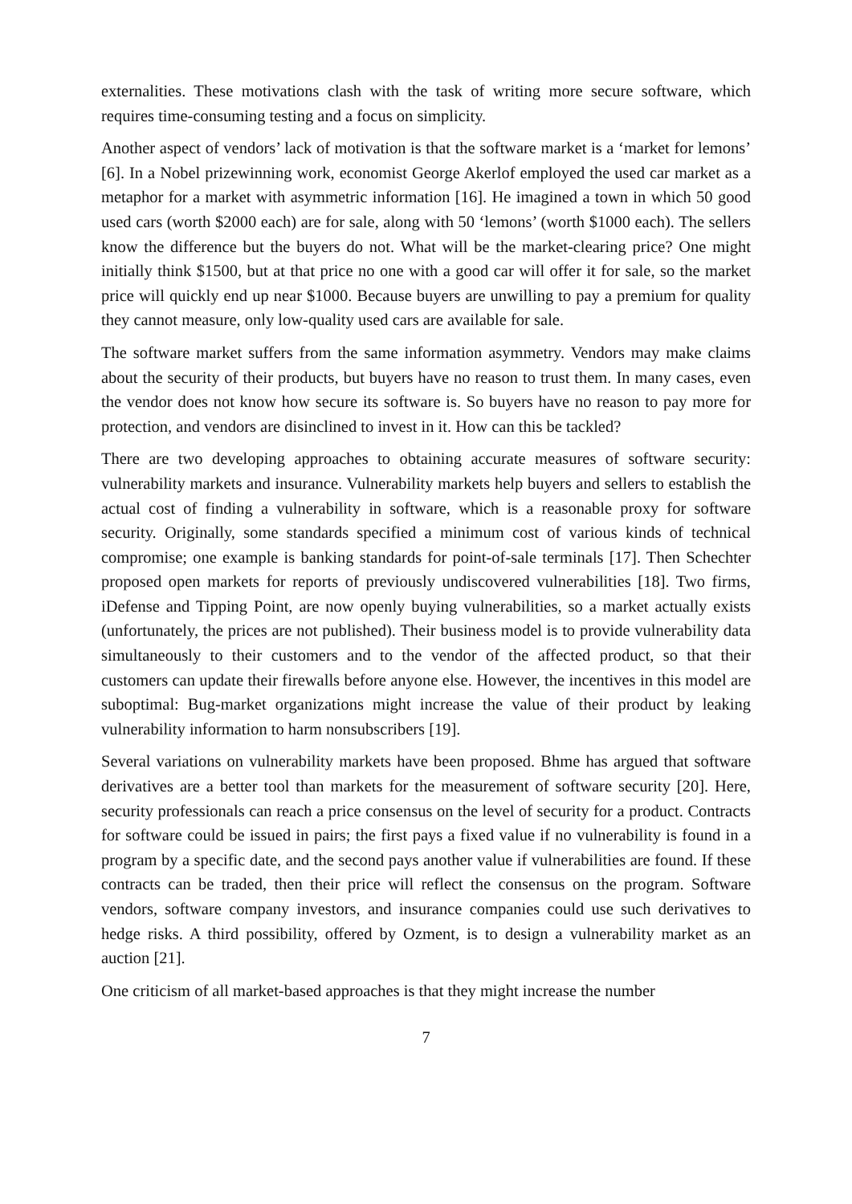externalities. These motivations clash with the task of writing more secure software, which requires time-consuming testing and a focus on simplicity.
Another aspect of vendors’ lack of motivation is that the software market is a ‘market for lemons’ [6]. In a Nobel prizewinning work, economist George Akerlof employed the used car market as a metaphor for a market with asymmetric information [16]. He imagined a town in which 50 good used cars (worth $2000 each) are for sale, along with 50 ‘lemons’ (worth $1000 each). The sellers know the difference but the buyers do not. What will be the market-clearing price? One might initially think $1500, but at that price no one with a good car will offer it for sale, so the market price will quickly end up near $1000. Because buyers are unwilling to pay a premium for quality they cannot measure, only low-quality used cars are available for sale.
The software market suffers from the same information asymmetry. Vendors may make claims about the security of their products, but buyers have no reason to trust them. In many cases, even the vendor does not know how secure its software is. So buyers have no reason to pay more for protection, and vendors are disinclined to invest in it. How can this be tackled?
There are two developing approaches to obtaining accurate measures of software security: vulnerability markets and insurance. Vulnerability markets help buyers and sellers to establish the actual cost of finding a vulnerability in software, which is a reasonable proxy for software security. Originally, some standards specified a minimum cost of various kinds of technical compromise; one example is banking standards for point-of-sale terminals [17]. Then Schechter proposed open markets for reports of previously undiscovered vulnerabilities [18]. Two firms, iDefense and Tipping Point, are now openly buying vulnerabilities, so a market actually exists (unfortunately, the prices are not published). Their business model is to provide vulnerability data simultaneously to their customers and to the vendor of the affected product, so that their customers can update their firewalls before anyone else. However, the incentives in this model are suboptimal: Bug-market organizations might increase the value of their product by leaking vulnerability information to harm nonsubscribers [19].
Several variations on vulnerability markets have been proposed. Bhme has argued that software derivatives are a better tool than markets for the measurement of software security [20]. Here, security professionals can reach a price consensus on the level of security for a product. Contracts for software could be issued in pairs; the first pays a fixed value if no vulnerability is found in a program by a specific date, and the second pays another value if vulnerabilities are found. If these contracts can be traded, then their price will reflect the consensus on the program. Software vendors, software company investors, and insurance companies could use such derivatives to hedge risks. A third possibility, offered by Ozment, is to design a vulnerability market as an auction [21].
One criticism of all market-based approaches is that they might increase the number
7